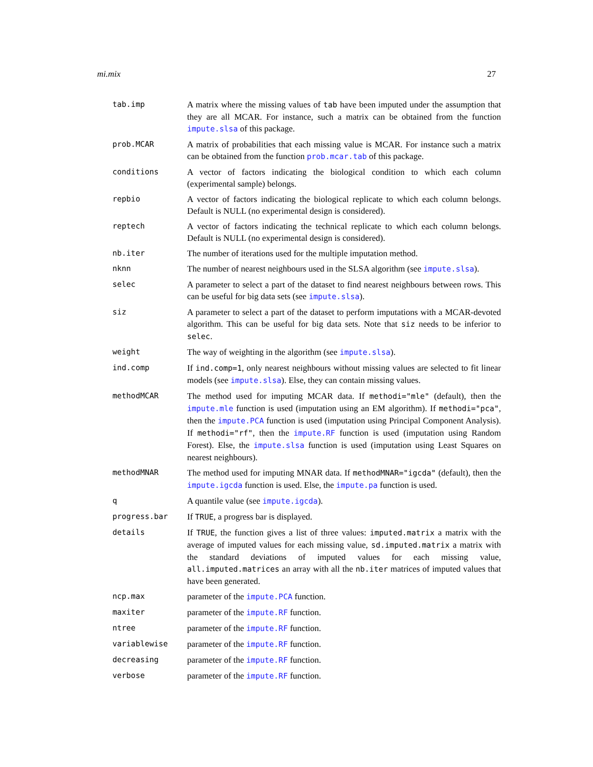mi.mix 27
| tab.imp | A matrix where the missing values of tab have been imputed under the assumption that they are all MCAR. For instance, such a matrix can be obtained from the function impute.slsa of this package. |
| prob.MCAR | A matrix of probabilities that each missing value is MCAR. For instance such a matrix can be obtained from the function prob.mcar.tab of this package. |
| conditions | A vector of factors indicating the biological condition to which each column (experimental sample) belongs. |
| repbio | A vector of factors indicating the biological replicate to which each column belongs. Default is NULL (no experimental design is considered). |
| reptech | A vector of factors indicating the technical replicate to which each column belongs. Default is NULL (no experimental design is considered). |
| nb.iter | The number of iterations used for the multiple imputation method. |
| nknn | The number of nearest neighbours used in the SLSA algorithm (see impute.slsa ). |
| selec | A parameter to select a part of the dataset to find nearest neighbours between rows. This can be useful for big data sets (see impute.slsa ). |
| siz | A parameter to select a part of the dataset to perform imputations with a MCAR-devoted algorithm. This can be useful for big data sets. Note that siz needs to be inferior to selec . |
| weight | The way of weighting in the algorithm (see impute.slsa ). |
| ind.comp | If ind.comp=1 , only nearest neighbours without missing values are selected to fit linear models (see impute.slsa ). Else, they can contain missing values. |
| methodMCAR | The method used for imputing MCAR data. If methodi="mle" (default), then the impute.mle function is used (imputation using an EM algorithm). If methodi="pca" , then the impute.PCA function is used (imputation using Principal Component Analysis). If methodi="rf" , then the impute.RF function is used (imputation using Random Forest). Else, the impute.slsa function is used (imputation using Least Squares on nearest neighbours). |
| methodMNAR | The method used for imputing MNAR data. If methodMNAR="igcda" (default), then the impute.igcda function is used. Else, the impute.pa function is used. |
| q | A quantile value (see impute.igcda ). |
| progress.bar | If TRUE , a progress bar is displayed. |
| details | If TRUE , the function gives a list of three values: imputed.matrix a matrix with the average of imputed values for each missing value, sd.imputed.matrix a matrix with the standard deviations of imputed values for each missing value, all.imputed.matrices an array with all the nb.iter matrices of imputed values that have been generated. |
| ncp.max | parameter of the impute.PCA function. |
| maxiter | parameter of the impute.RF function. |
| ntree | parameter of the impute.RF function. |
| variablewise | parameter of the impute.RF function. |
| decreasing | parameter of the impute.RF function. |
| verbose | parameter of the impute.RF function. |